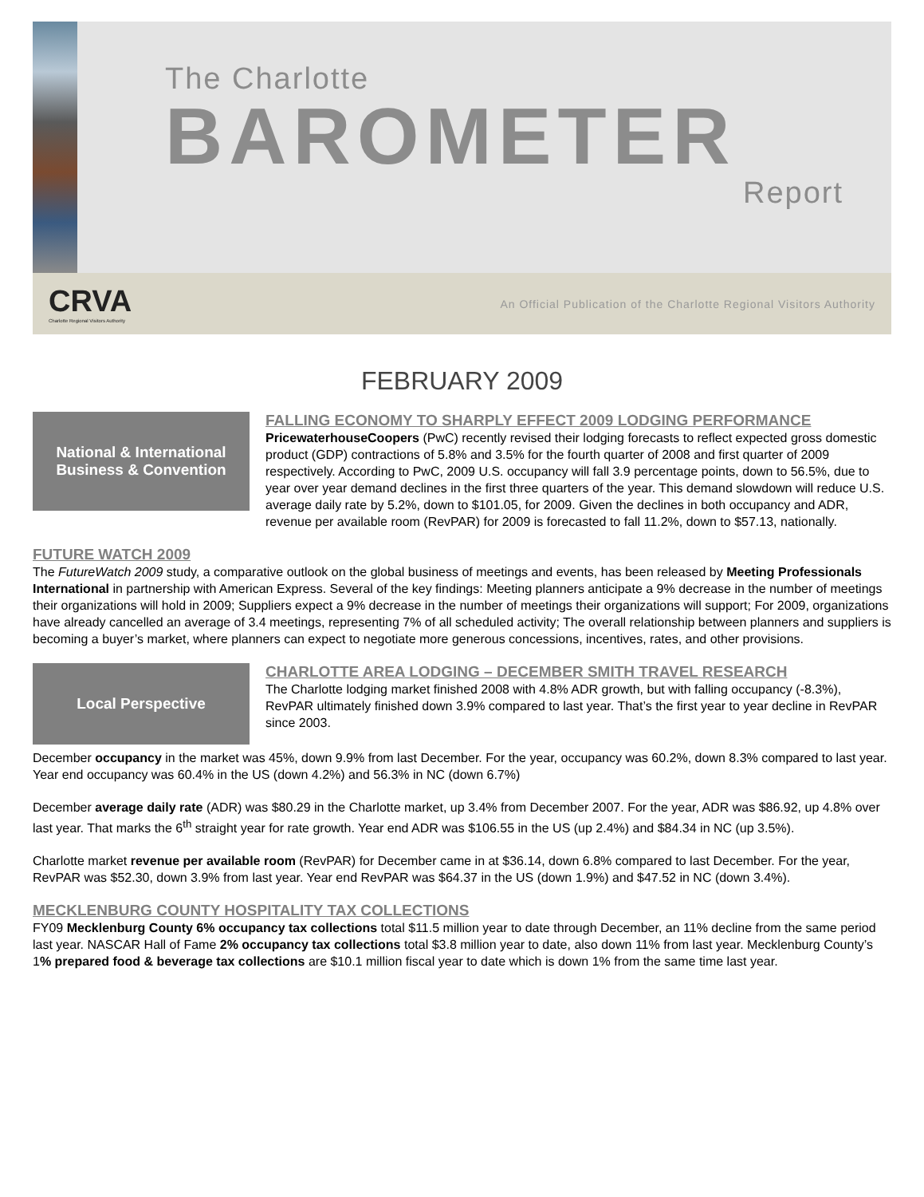The Charlotte
BAROMETER
Report
CRVA
Charlotte Regional Visitors Authority
An Official Publication of the Charlotte Regional Visitors Authority
FEBRUARY 2009
National & International Business & Convention
FALLING ECONOMY TO SHARPLY EFFECT 2009 LODGING PERFORMANCE
PricewaterhouseCoopers (PwC) recently revised their lodging forecasts to reflect expected gross domestic product (GDP) contractions of 5.8% and 3.5% for the fourth quarter of 2008 and first quarter of 2009 respectively. According to PwC, 2009 U.S. occupancy will fall 3.9 percentage points, down to 56.5%, due to year over year demand declines in the first three quarters of the year. This demand slowdown will reduce U.S. average daily rate by 5.2%, down to $101.05, for 2009. Given the declines in both occupancy and ADR, revenue per available room (RevPAR) for 2009 is forecasted to fall 11.2%, down to $57.13, nationally.
FUTURE WATCH 2009
The FutureWatch 2009 study, a comparative outlook on the global business of meetings and events, has been released by Meeting Professionals International in partnership with American Express. Several of the key findings: Meeting planners anticipate a 9% decrease in the number of meetings their organizations will hold in 2009; Suppliers expect a 9% decrease in the number of meetings their organizations will support; For 2009, organizations have already cancelled an average of 3.4 meetings, representing 7% of all scheduled activity; The overall relationship between planners and suppliers is becoming a buyer’s market, where planners can expect to negotiate more generous concessions, incentives, rates, and other provisions.
Local Perspective
CHARLOTTE AREA LODGING – DECEMBER SMITH TRAVEL RESEARCH
The Charlotte lodging market finished 2008 with 4.8% ADR growth, but with falling occupancy (-8.3%), RevPAR ultimately finished down 3.9% compared to last year. That’s the first year to year decline in RevPAR since 2003.
December occupancy in the market was 45%, down 9.9% from last December. For the year, occupancy was 60.2%, down 8.3% compared to last year. Year end occupancy was 60.4% in the US (down 4.2%) and 56.3% in NC (down 6.7%)
December average daily rate (ADR) was $80.29 in the Charlotte market, up 3.4% from December 2007. For the year, ADR was $86.92, up 4.8% over last year. That marks the 6<sup>th</sup> straight year for rate growth. Year end ADR was $106.55 in the US (up 2.4%) and $84.34 in NC (up 3.5%).
Charlotte market revenue per available room (RevPAR) for December came in at $36.14, down 6.8% compared to last December. For the year, RevPAR was $52.30, down 3.9% from last year. Year end RevPAR was $64.37 in the US (down 1.9%) and $47.52 in NC (down 3.4%).
MECKLENBURG COUNTY HOSPITALITY TAX COLLECTIONS
FY09 Mecklenburg County 6% occupancy tax collections total $11.5 million year to date through December, an 11% decline from the same period last year. NASCAR Hall of Fame 2% occupancy tax collections total $3.8 million year to date, also down 11% from last year. Mecklenburg County’s 1% prepared food & beverage tax collections are $10.1 million fiscal year to date which is down 1% from the same time last year.